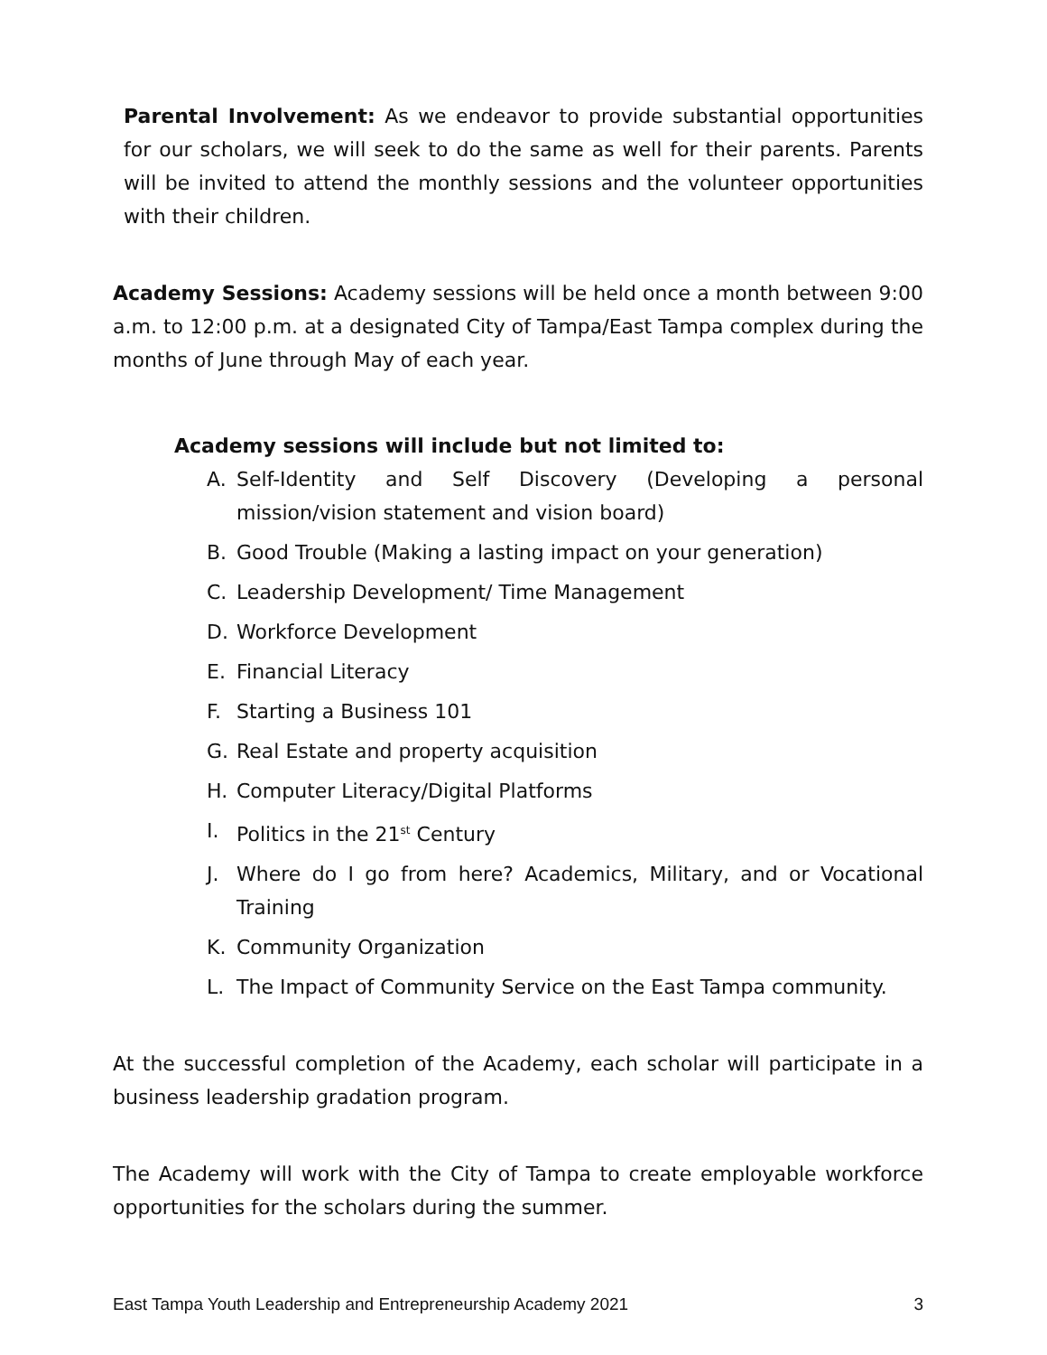Parental Involvement: As we endeavor to provide substantial opportunities for our scholars, we will seek to do the same as well for their parents. Parents will be invited to attend the monthly sessions and the volunteer opportunities with their children.
Academy Sessions: Academy sessions will be held once a month between 9:00 a.m. to 12:00 p.m. at a designated City of Tampa/East Tampa complex during the months of June through May of each year.
Academy sessions will include but not limited to:
A. Self-Identity and Self Discovery (Developing a personal mission/vision statement and vision board)
B. Good Trouble (Making a lasting impact on your generation)
C. Leadership Development/ Time Management
D. Workforce Development
E. Financial Literacy
F. Starting a Business 101
G. Real Estate and property acquisition
H. Computer Literacy/Digital Platforms
I. Politics in the 21<sup>st</sup> Century
J. Where do I go from here? Academics, Military, and or Vocational Training
K. Community Organization
L. The Impact of Community Service on the East Tampa community.
At the successful completion of the Academy, each scholar will participate in a business leadership gradation program.
The Academy will work with the City of Tampa to create employable workforce opportunities for the scholars during the summer.
East Tampa Youth Leadership and Entrepreneurship Academy 2021 3